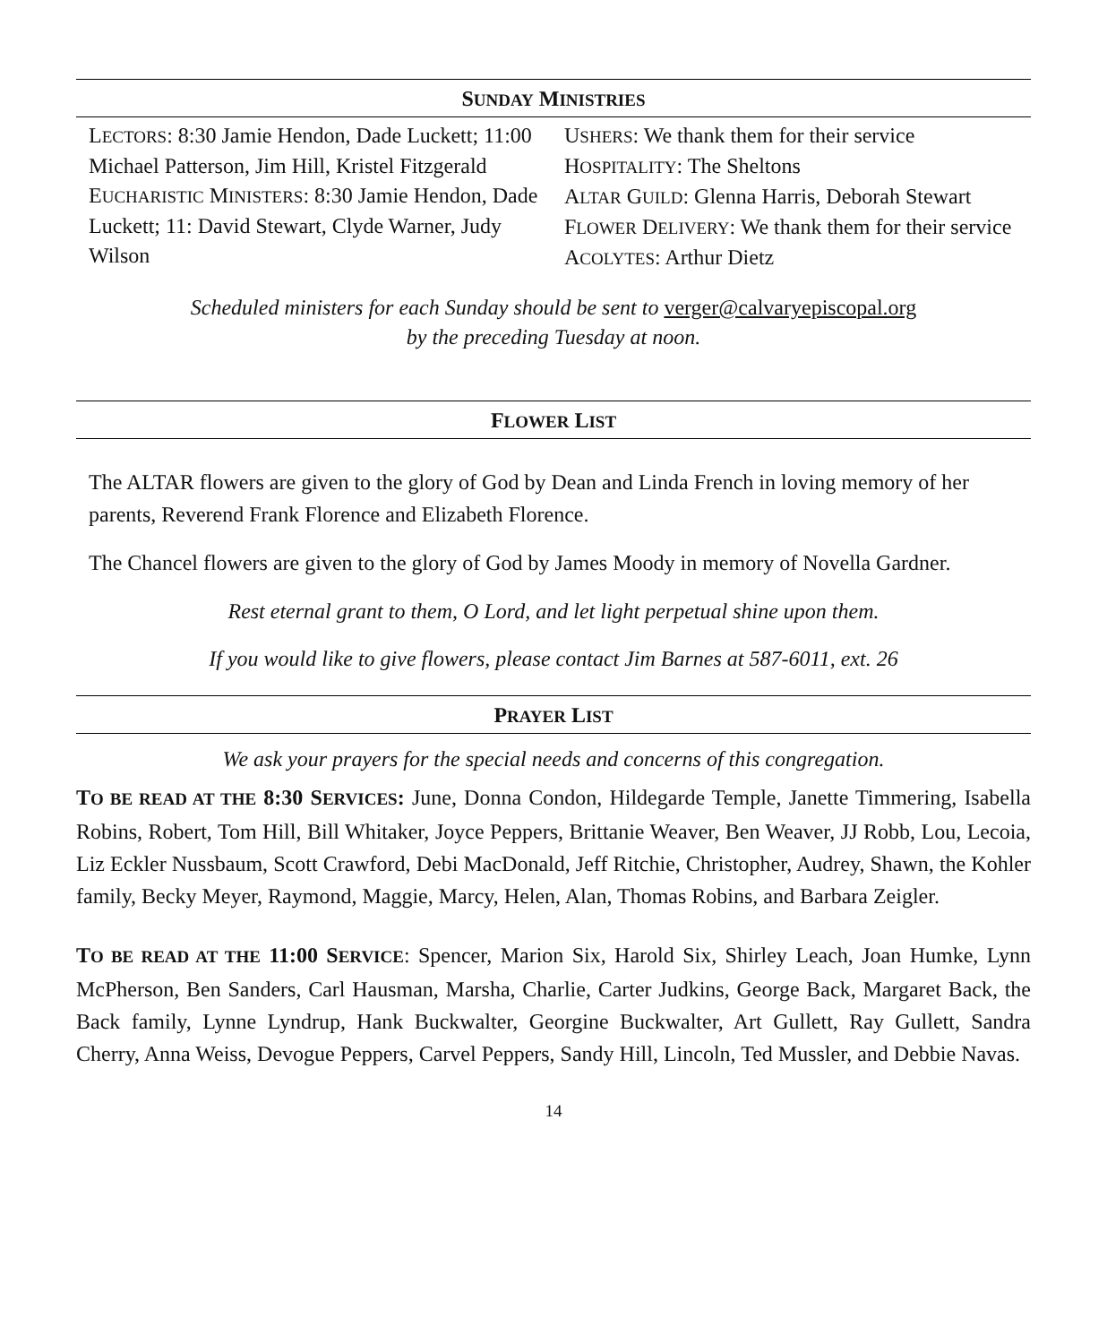SUNDAY MINISTRIES
LECTORS: 8:30 Jamie Hendon, Dade Luckett; 11:00 Michael Patterson, Jim Hill, Kristel Fitzgerald
EUCHARISTIC MINISTERS: 8:30 Jamie Hendon, Dade Luckett; 11: David Stewart, Clyde Warner, Judy Wilson
USHERS: We thank them for their service
HOSPITALITY: The Sheltons
ALTAR GUILD: Glenna Harris, Deborah Stewart
FLOWER DELIVERY: We thank them for their service
ACOLYTES: Arthur Dietz
Scheduled ministers for each Sunday should be sent to verger@calvaryepiscopal.org
by the preceding Tuesday at noon.
FLOWER LIST
The ALTAR flowers are given to the glory of God by Dean and Linda French in loving memory of her parents, Reverend Frank Florence and Elizabeth Florence.
The Chancel flowers are given to the glory of God by James Moody in memory of Novella Gardner.
Rest eternal grant to them, O Lord, and let light perpetual shine upon them.
If you would like to give flowers, please contact Jim Barnes at 587-6011, ext. 26
PRAYER LIST
We ask your prayers for the special needs and concerns of this congregation.
TO BE READ AT THE 8:30 SERVICES: June, Donna Condon, Hildegarde Temple, Janette Timmering, Isabella Robins, Robert, Tom Hill, Bill Whitaker, Joyce Peppers, Brittanie Weaver, Ben Weaver, JJ Robb, Lou, Lecoia, Liz Eckler Nussbaum, Scott Crawford, Debi MacDonald, Jeff Ritchie, Christopher, Audrey, Shawn, the Kohler family, Becky Meyer, Raymond, Maggie, Marcy, Helen, Alan, Thomas Robins, and Barbara Zeigler.
TO BE READ AT THE 11:00 SERVICE: Spencer, Marion Six, Harold Six, Shirley Leach, Joan Humke, Lynn McPherson, Ben Sanders, Carl Hausman, Marsha, Charlie, Carter Judkins, George Back, Margaret Back, the Back family, Lynne Lyndrup, Hank Buckwalter, Georgine Buckwalter, Art Gullett, Ray Gullett, Sandra Cherry, Anna Weiss, Devogue Peppers, Carvel Peppers, Sandy Hill, Lincoln, Ted Mussler, and Debbie Navas.
14